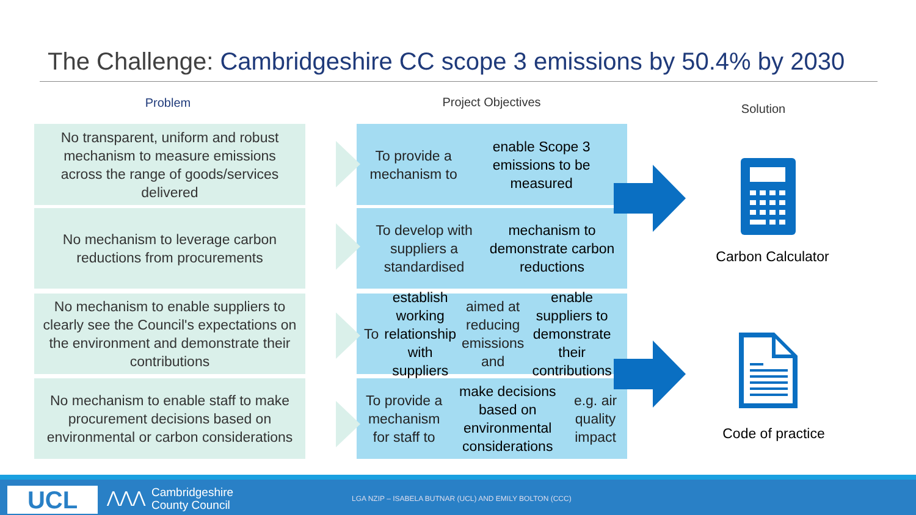The Challenge: Cambridgeshire CC scope 3 emissions by 50.4% by 2030
Problem Project Objectives Solution
No transparent, uniform and robust mechanism to measure emissions across the range of goods/services delivered
To provide a mechanism to enable Scope 3 emissions to be measured
No mechanism to leverage carbon reductions from procurements
To develop with suppliers a standardised mechanism to demonstrate carbon reductions
No mechanism to enable suppliers to clearly see the Council's expectations on the environment and demonstrate their contributions
To establish working relationship with suppliers aimed at reducing emissions and enable suppliers to demonstrate their contributions
No mechanism to enable staff to make procurement decisions based on environmental or carbon considerations
To provide a mechanism for staff to make decisions based on environmental considerations e.g. air quality impact
Carbon Calculator
Code of practice
UCL ⋀⋀⋀
Cambridgeshire
County Council
LGA NZIP – ISABELA BUTNAR (UCL) AND EMILY BOLTON (CCC)